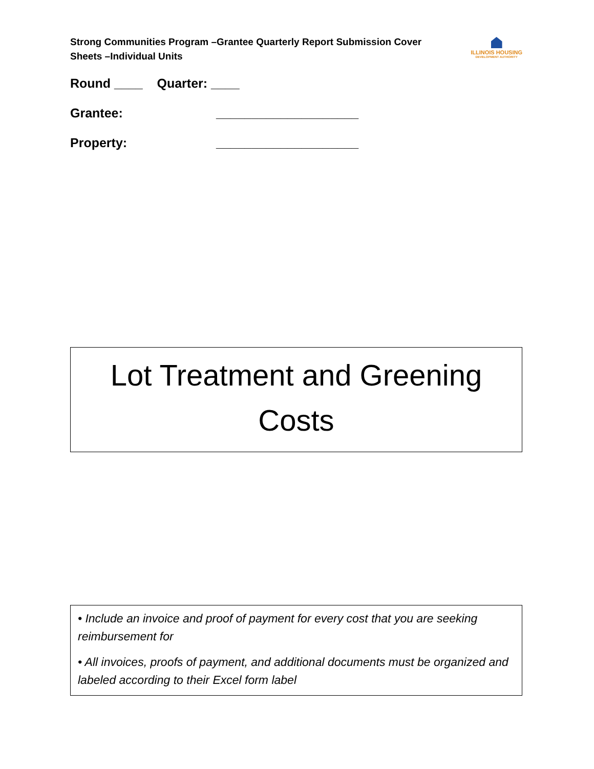Strong Communities Program –Grantee Quarterly Report Submission Cover Sheets –Individual Units
ILLINOIS HOUSING
DEVELOPMENT AUTHORITY
Round ____ Quarter: ____
Grantee: ____________________
Property: ____________________
Lot Treatment and Greening
Costs
• Include an invoice and proof of payment for every cost that you are seeking reimbursement for
• All invoices, proofs of payment, and additional documents must be organized and labeled according to their Excel form label